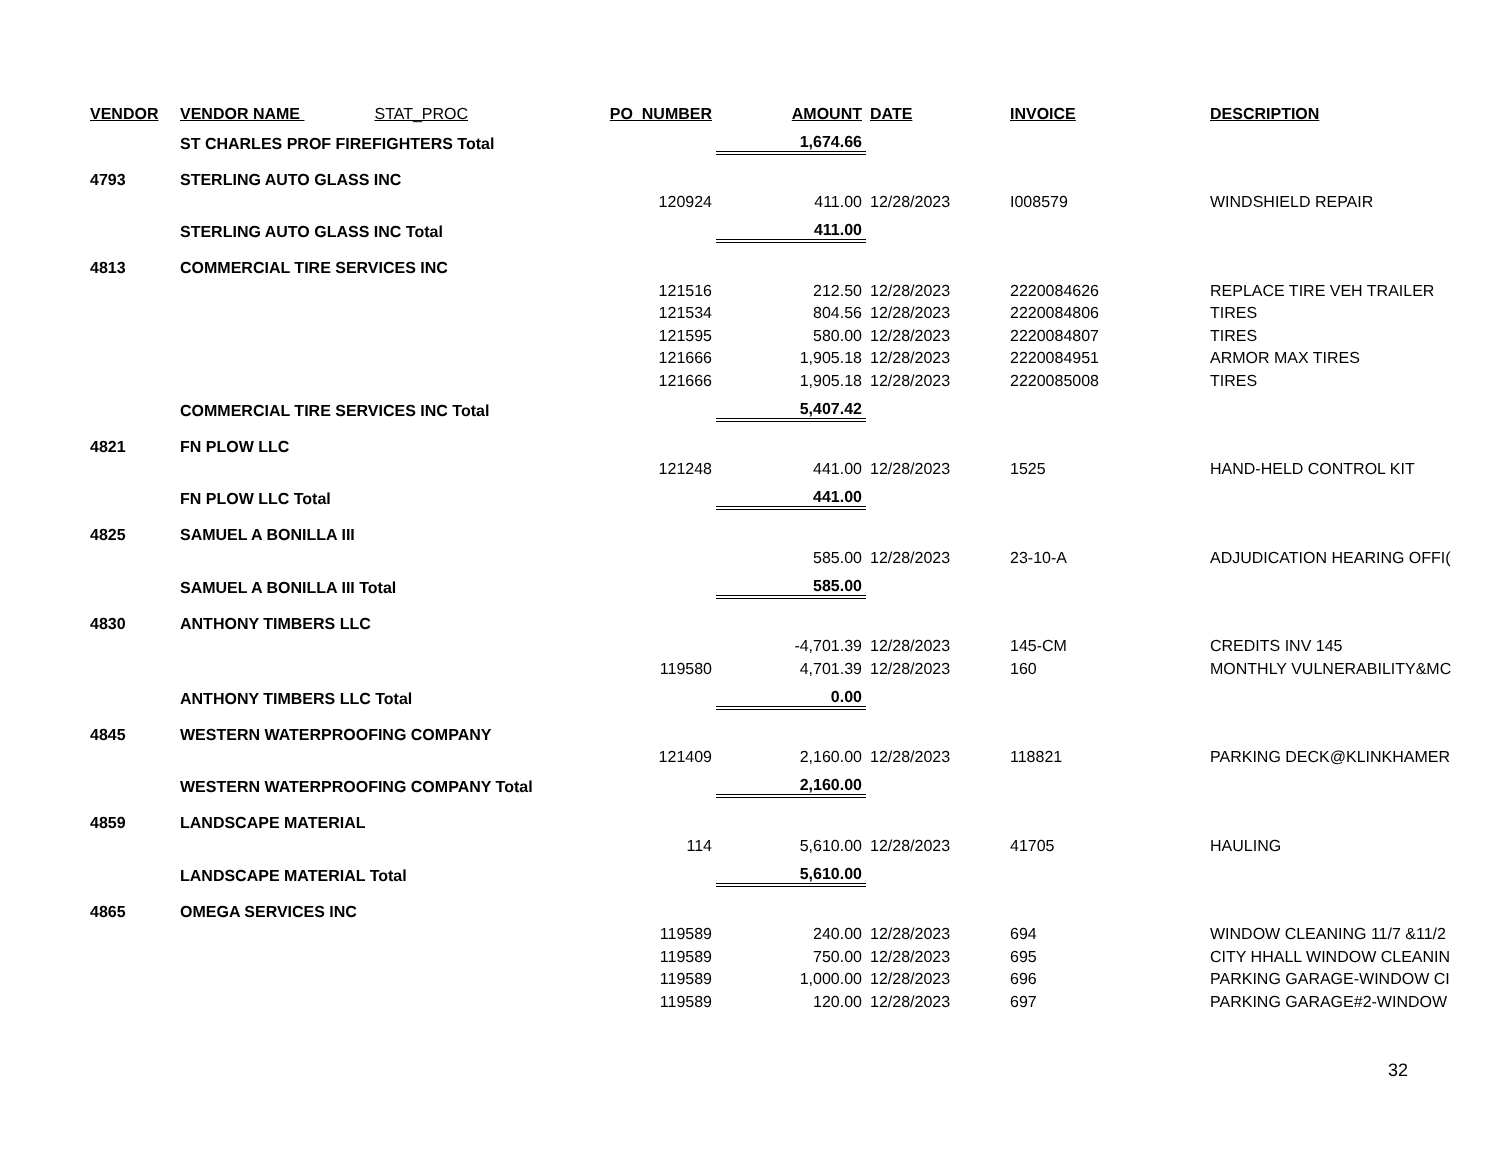| VENDOR | VENDOR NAME STAT_PROC | PO_NUMBER | AMOUNT | DATE | INVOICE | DESCRIPTION |
| --- | --- | --- | --- | --- | --- | --- |
| | ST CHARLES PROF FIREFIGHTERS Total | | 1,674.66 | | | |
| 4793 | STERLING AUTO GLASS INC | | | | | |
| | | 120924 | 411.00 | 12/28/2023 | I008579 | WINDSHIELD REPAIR |
| | STERLING AUTO GLASS INC Total | | 411.00 | | | |
| 4813 | COMMERCIAL TIRE SERVICES INC | | | | | |
| | | 121516 | 212.50 | 12/28/2023 | 2220084626 | REPLACE TIRE VEH TRAILER |
| | | 121534 | 804.56 | 12/28/2023 | 2220084806 | TIRES |
| | | 121595 | 580.00 | 12/28/2023 | 2220084807 | TIRES |
| | | 121666 | 1,905.18 | 12/28/2023 | 2220084951 | ARMOR MAX TIRES |
| | | 121666 | 1,905.18 | 12/28/2023 | 2220085008 | TIRES |
| | COMMERCIAL TIRE SERVICES INC Total | | 5,407.42 | | | |
| 4821 | FN PLOW LLC | | | | | |
| | | 121248 | 441.00 | 12/28/2023 | 1525 | HAND-HELD CONTROL KIT |
| | FN PLOW LLC Total | | 441.00 | | | |
| 4825 | SAMUEL A BONILLA III | | | | | |
| | | | 585.00 | 12/28/2023 | 23-10-A | ADJUDICATION HEARING OFFI( |
| | SAMUEL A BONILLA III Total | | 585.00 | | | |
| 4830 | ANTHONY TIMBERS LLC | | | | | |
| | | | -4,701.39 | 12/28/2023 | 145-CM | CREDITS INV 145 |
| | | 119580 | 4,701.39 | 12/28/2023 | 160 | MONTHLY VULNERABILITY&MC |
| | ANTHONY TIMBERS LLC Total | | 0.00 | | | |
| 4845 | WESTERN WATERPROOFING COMPANY | | | | | |
| | | 121409 | 2,160.00 | 12/28/2023 | 118821 | PARKING DECK@KLINKHAMER |
| | WESTERN WATERPROOFING COMPANY Total | | 2,160.00 | | | |
| 4859 | LANDSCAPE MATERIAL | | | | | |
| | | 114 | 5,610.00 | 12/28/2023 | 41705 | HAULING |
| | LANDSCAPE MATERIAL Total | | 5,610.00 | | | |
| 4865 | OMEGA SERVICES INC | | | | | |
| | | 119589 | 240.00 | 12/28/2023 | 694 | WINDOW CLEANING 11/7 &11/2 |
| | | 119589 | 750.00 | 12/28/2023 | 695 | CITY HHALL WINDOW CLEANIN |
| | | 119589 | 1,000.00 | 12/28/2023 | 696 | PARKING GARAGE-WINDOW CI |
| | | 119589 | 120.00 | 12/28/2023 | 697 | PARKING GARAGE#2-WINDOW |
32